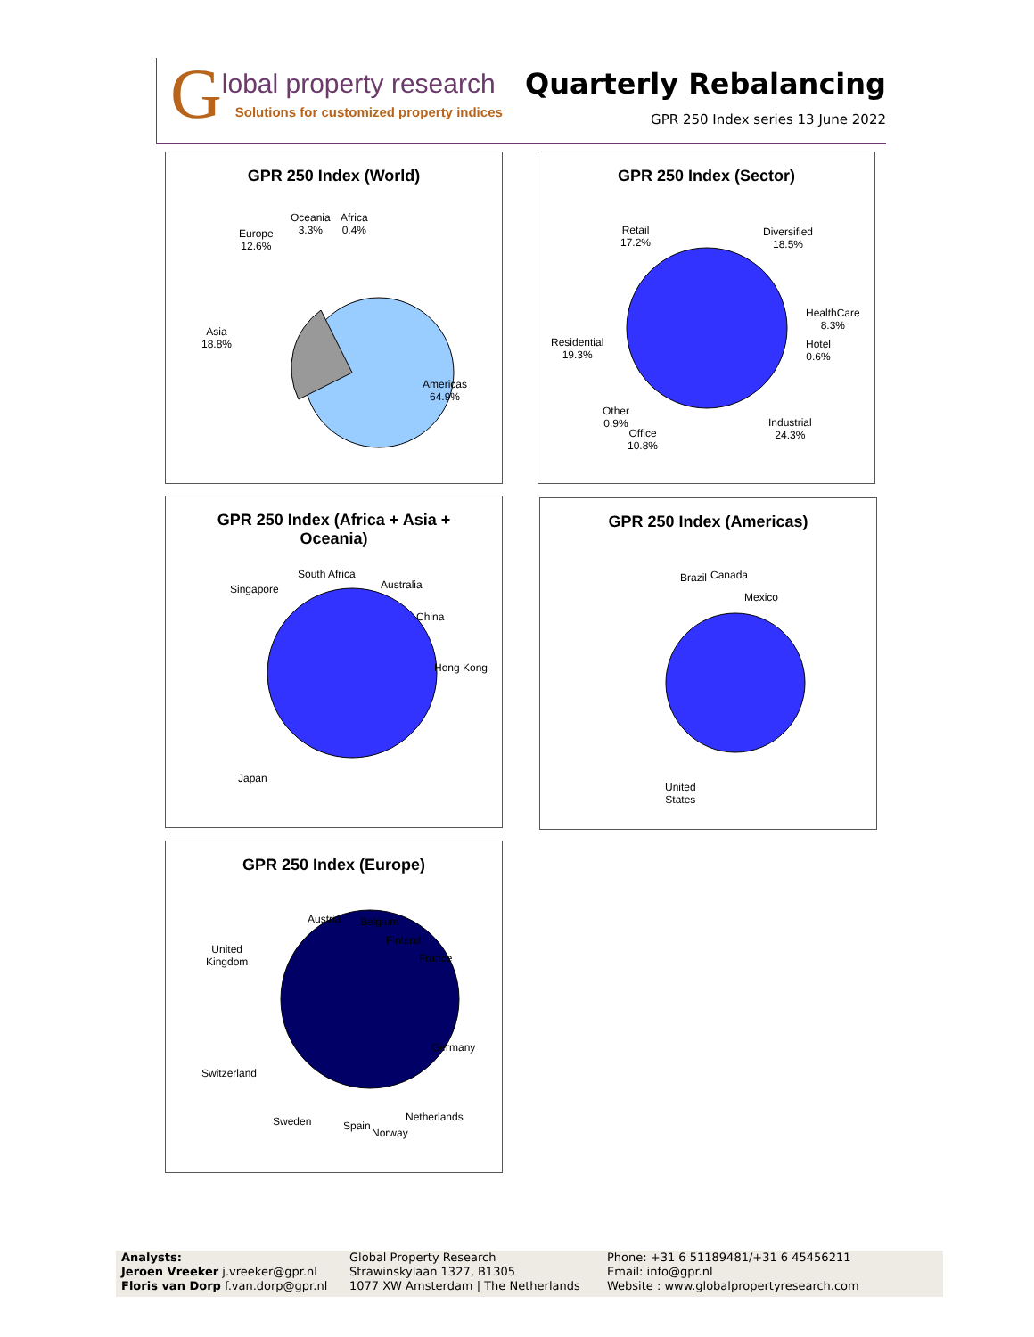G
lobal property research
Solutions for customized property indices
Quarterly Rebalancing
GPR 250 Index series 13 June 2022
GPR 250 Index (World)
Oceania
3.3%
Africa
0.4%
Europe
12.6%
Asia
18.8%
Americas
64.9%
GPR 250 Index (Sector)
Retail
17.2%
Diversified
18.5%
HealthCare
8.3%
Hotel
0.6%
Residential
19.3%
Other
0.9%
Office
10.8%
Industrial
24.3%
GPR 250 Index (Africa + Asia + Oceania)
South Africa
Singapore Australia
China
Hong Kong
Japan
GPR 250 Index (Americas)
Brazil Canada
Mexico
United
States
GPR 250 Index (Europe)
Austria Belgium
Finland
France
United
Kingdom
Germany
Switzerland
Sweden Spain
Norway
Netherlands
Analysts:
Jeroen Vreeker j.vreeker@gpr.nl
Floris van Dorp f.van.dorp@gpr.nl
Global Property Research
Strawinskylaan 1327, B1305
1077 XW Amsterdam | The Netherlands
Phone: +31 6 51189481/+31 6 45456211
Email: info@gpr.nl
Website : www.globalpropertyresearch.com